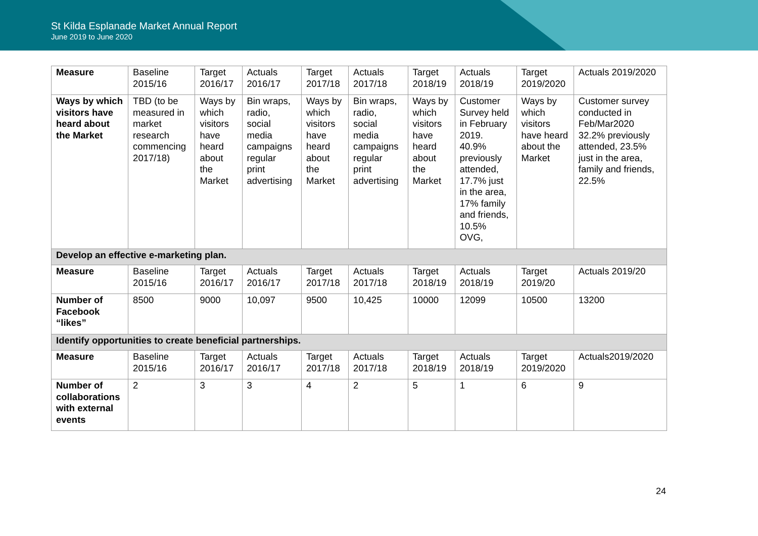St Kilda Esplanade Market Annual Report
June 2019 to June 2020
| Measure | Baseline 2015/16 | Target 2016/17 | Actuals 2016/17 | Target 2017/18 | Actuals 2017/18 | Target 2018/19 | Actuals 2018/19 | Target 2019/2020 | Actuals 2019/2020 |
| --- | --- | --- | --- | --- | --- | --- | --- | --- | --- |
| Ways by which visitors have heard about the Market | TBD (to be measured in market research commencing 2017/18) | Ways by which visitors have heard about the Market | Bin wraps, radio, social media campaigns regular print advertising | Ways by which visitors have heard about the Market | Bin wraps, radio, social media campaigns regular print advertising | Ways by which visitors have heard about the Market | Customer Survey held in February 2019. 40.9% previously attended, 17.7% just in the area, 17% family and friends, 10.5% OVG, | Ways by which visitors have heard about the Market | Customer survey conducted in Feb/Mar2020 32.2% previously attended, 23.5% just in the area, family and friends, 22.5% |
| Develop an effective e-marketing plan. | | | | | | | | | |
| Measure | Baseline 2015/16 | Target 2016/17 | Actuals 2016/17 | Target 2017/18 | Actuals 2017/18 | Target 2018/19 | Actuals 2018/19 | Target 2019/20 | Actuals 2019/20 |
| Number of Facebook “likes” | 8500 | 9000 | 10,097 | 9500 | 10,425 | 10000 | 12099 | 10500 | 13200 |
| Identify opportunities to create beneficial partnerships. | | | | | | | | | |
| Measure | Baseline 2015/16 | Target 2016/17 | Actuals 2016/17 | Target 2017/18 | Actuals 2017/18 | Target 2018/19 | Actuals 2018/19 | Target 2019/2020 | Actuals2019/2020 |
| Number of collaborations with external events | 2 | 3 | 3 | 4 | 2 | 5 | 1 | 6 | 9 |
24